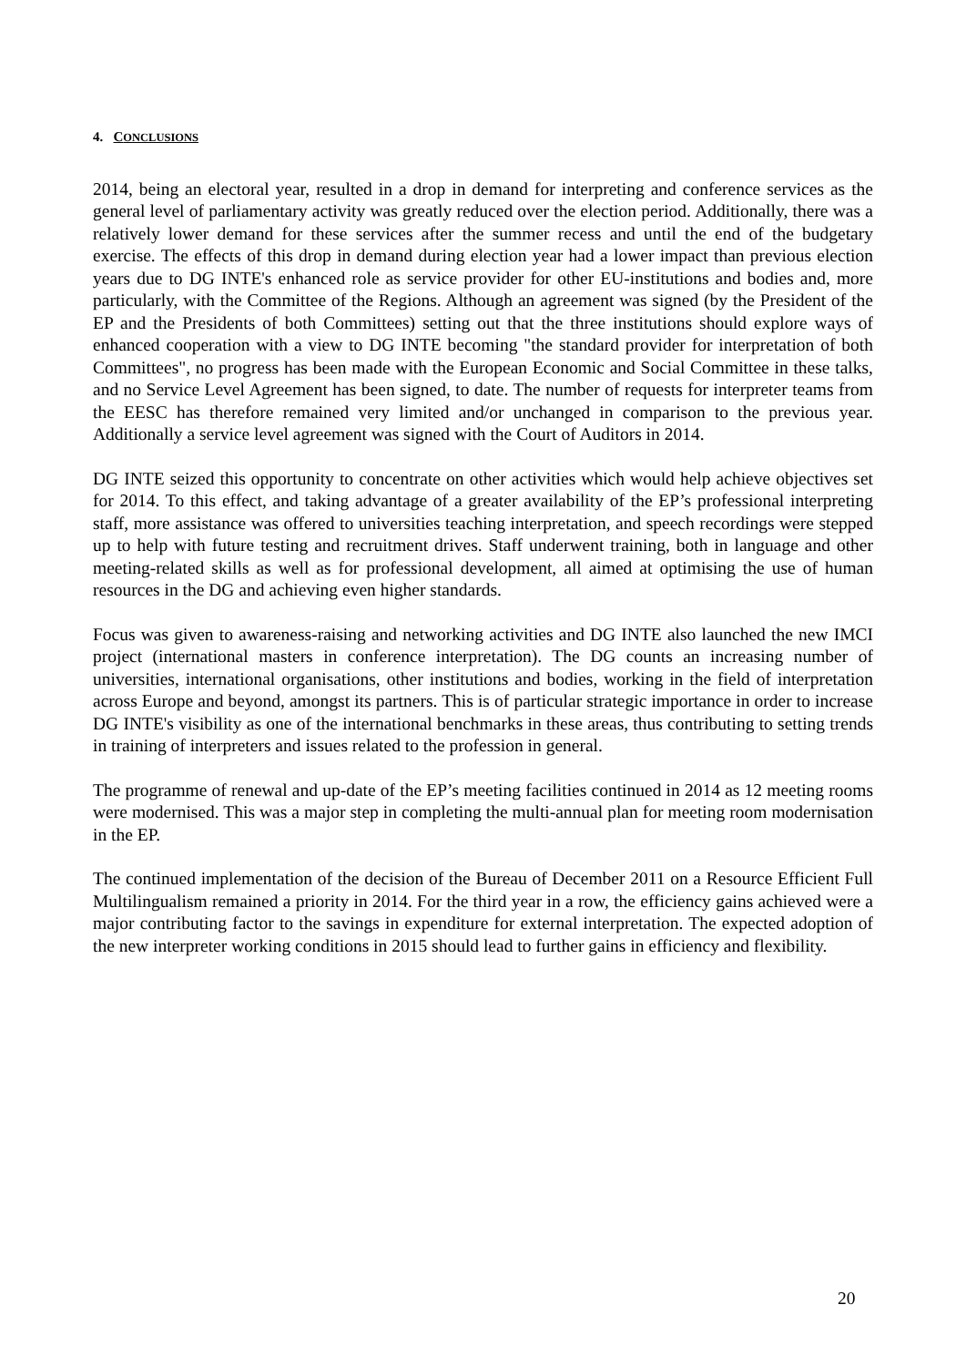4. CONCLUSIONS
2014, being an electoral year, resulted in a drop in demand for interpreting and conference services as the general level of parliamentary activity was greatly reduced over the election period. Additionally, there was a relatively lower demand for these services after the summer recess and until the end of the budgetary exercise. The effects of this drop in demand during election year had a lower impact than previous election years due to DG INTE's enhanced role as service provider for other EU-institutions and bodies and, more particularly, with the Committee of the Regions. Although an agreement was signed (by the President of the EP and the Presidents of both Committees) setting out that the three institutions should explore ways of enhanced cooperation with a view to DG INTE becoming "the standard provider for interpretation of both Committees", no progress has been made with the European Economic and Social Committee in these talks, and no Service Level Agreement has been signed, to date. The number of requests for interpreter teams from the EESC has therefore remained very limited and/or unchanged in comparison to the previous year. Additionally a service level agreement was signed with the Court of Auditors in 2014.
DG INTE seized this opportunity to concentrate on other activities which would help achieve objectives set for 2014. To this effect, and taking advantage of a greater availability of the EP’s professional interpreting staff, more assistance was offered to universities teaching interpretation, and speech recordings were stepped up to help with future testing and recruitment drives. Staff underwent training, both in language and other meeting-related skills as well as for professional development, all aimed at optimising the use of human resources in the DG and achieving even higher standards.
Focus was given to awareness-raising and networking activities and DG INTE also launched the new IMCI project (international masters in conference interpretation). The DG counts an increasing number of universities, international organisations, other institutions and bodies, working in the field of interpretation across Europe and beyond, amongst its partners. This is of particular strategic importance in order to increase DG INTE's visibility as one of the international benchmarks in these areas, thus contributing to setting trends in training of interpreters and issues related to the profession in general.
The programme of renewal and up-date of the EP’s meeting facilities continued in 2014 as 12 meeting rooms were modernised. This was a major step in completing the multi-annual plan for meeting room modernisation in the EP.
The continued implementation of the decision of the Bureau of December 2011 on a Resource Efficient Full Multilingualism remained a priority in 2014. For the third year in a row, the efficiency gains achieved were a major contributing factor to the savings in expenditure for external interpretation. The expected adoption of the new interpreter working conditions in 2015 should lead to further gains in efficiency and flexibility.
20